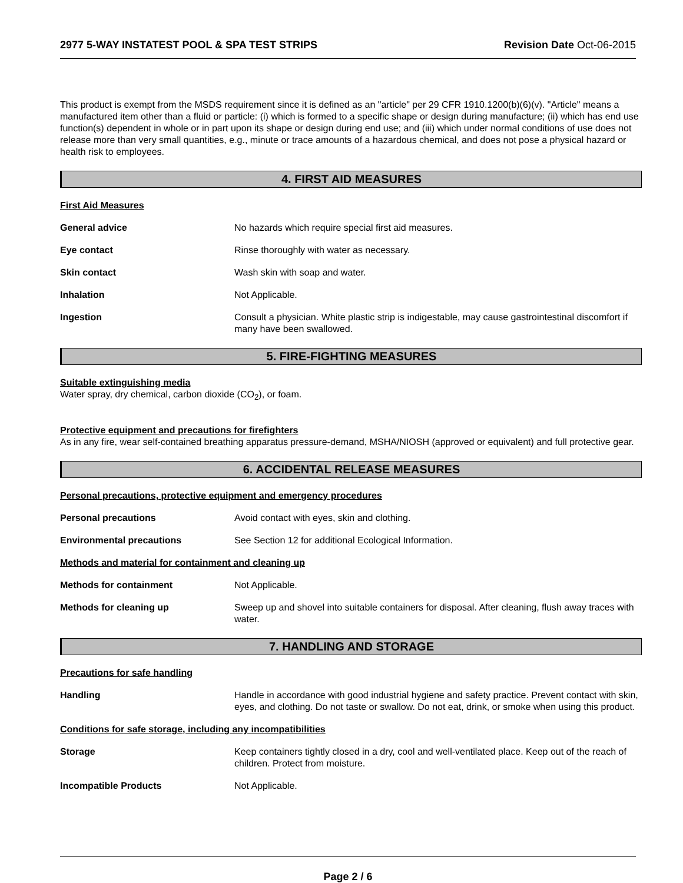2977 5-WAY INSTATEST POOL & SPA TEST STRIPS Revision Date Oct-06-2015
This product is exempt from the MSDS requirement since it is defined as an "article" per 29 CFR 1910.1200(b)(6)(v). "Article" means a manufactured item other than a fluid or particle: (i) which is formed to a specific shape or design during manufacture; (ii) which has end use function(s) dependent in whole or in part upon its shape or design during end use; and (iii) which under normal conditions of use does not release more than very small quantities, e.g., minute or trace amounts of a hazardous chemical, and does not pose a physical hazard or health risk to employees.
4. FIRST AID MEASURES
First Aid Measures
General advice No hazards which require special first aid measures.
Eye contact Rinse thoroughly with water as necessary.
Skin contact Wash skin with soap and water.
Inhalation Not Applicable.
Ingestion Consult a physician. White plastic strip is indigestable, may cause gastrointestinal discomfort if many have been swallowed.
5. FIRE-FIGHTING MEASURES
Suitable extinguishing media
Water spray, dry chemical, carbon dioxide (CO<sub>2</sub>), or foam.
Protective equipment and precautions for firefighters
As in any fire, wear self-contained breathing apparatus pressure-demand, MSHA/NIOSH (approved or equivalent) and full protective gear.
6. ACCIDENTAL RELEASE MEASURES
Personal precautions, protective equipment and emergency procedures
Personal precautions Avoid contact with eyes, skin and clothing.
Environmental precautions See Section 12 for additional Ecological Information.
Methods and material for containment and cleaning up
Methods for containment Not Applicable.
Methods for cleaning up Sweep up and shovel into suitable containers for disposal. After cleaning, flush away traces with water.
7. HANDLING AND STORAGE
Precautions for safe handling
Handling Handle in accordance with good industrial hygiene and safety practice. Prevent contact with skin, eyes, and clothing. Do not taste or swallow. Do not eat, drink, or smoke when using this product.
Conditions for safe storage, including any incompatibilities
Storage Keep containers tightly closed in a dry, cool and well-ventilated place. Keep out of the reach of children. Protect from moisture.
Incompatible Products Not Applicable.
Page 2 / 6